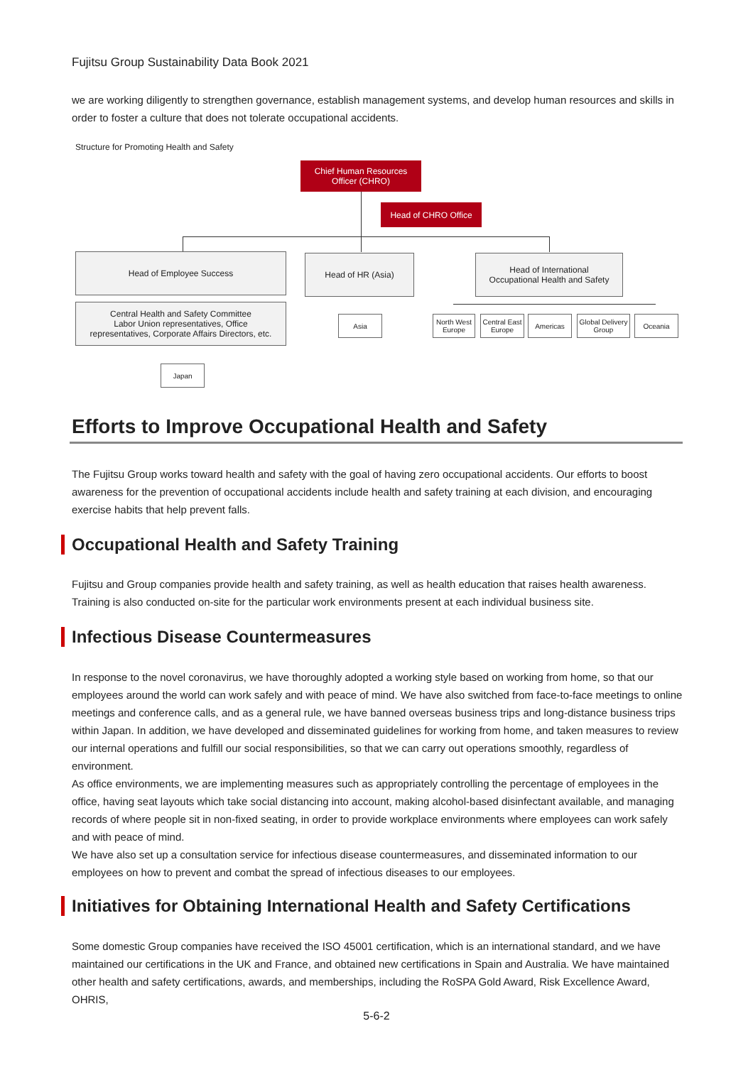Fujitsu Group Sustainability Data Book 2021
we are working diligently to strengthen governance, establish management systems, and develop human resources and skills in order to foster a culture that does not tolerate occupational accidents.
Structure for Promoting Health and Safety
Chief Human Resources
Officer (CHRO)
Head of CHRO Office
Head of Employee Success Head of HR (Asia)
Head of International
Occupational Health and Safety
Central Health and Safety Committee
Labor Union representatives, Office
representatives, Corporate Affairs Directors, etc.
Japan
Asia
North West Europe
Central East Europe
Americas
Global Delivery Group
Oceania
Efforts to Improve Occupational Health and Safety
The Fujitsu Group works toward health and safety with the goal of having zero occupational accidents. Our efforts to boost awareness for the prevention of occupational accidents include health and safety training at each division, and encouraging exercise habits that help prevent falls.
Occupational Health and Safety Training
Fujitsu and Group companies provide health and safety training, as well as health education that raises health awareness.
Training is also conducted on-site for the particular work environments present at each individual business site.
Infectious Disease Countermeasures
In response to the novel coronavirus, we have thoroughly adopted a working style based on working from home, so that our employees around the world can work safely and with peace of mind. We have also switched from face-to-face meetings to online meetings and conference calls, and as a general rule, we have banned overseas business trips and long-distance business trips within Japan. In addition, we have developed and disseminated guidelines for working from home, and taken measures to review our internal operations and fulfill our social responsibilities, so that we can carry out operations smoothly, regardless of environment.
As office environments, we are implementing measures such as appropriately controlling the percentage of employees in the office, having seat layouts which take social distancing into account, making alcohol-based disinfectant available, and managing records of where people sit in non-fixed seating, in order to provide workplace environments where employees can work safely and with peace of mind.
We have also set up a consultation service for infectious disease countermeasures, and disseminated information to our employees on how to prevent and combat the spread of infectious diseases to our employees.
Initiatives for Obtaining International Health and Safety Certifications
Some domestic Group companies have received the ISO 45001 certification, which is an international standard, and we have maintained our certifications in the UK and France, and obtained new certifications in Spain and Australia. We have maintained other health and safety certifications, awards, and memberships, including the RoSPA Gold Award, Risk Excellence Award, OHRIS,
5-6-2